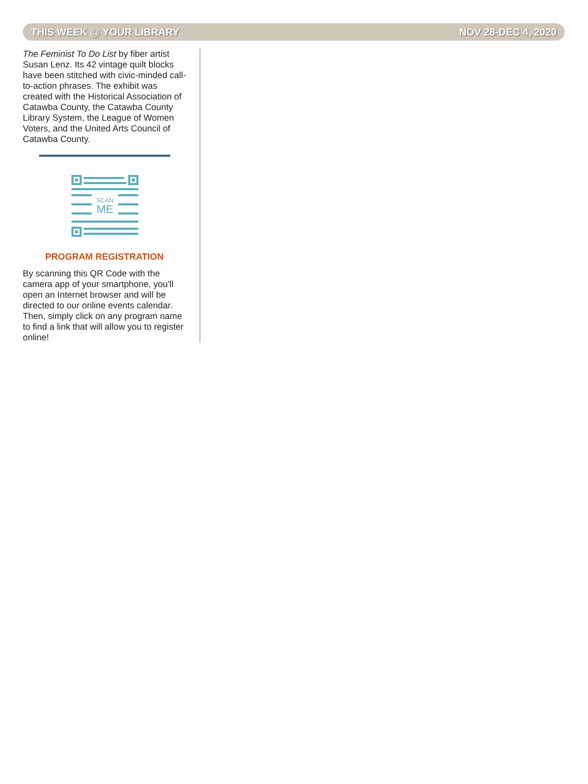THIS WEEK @ YOUR LIBRARY NOV 28-DEC 4, 2020
The Feminist To Do List by fiber artist Susan Lenz. Its 42 vintage quilt blocks have been stitched with civic-minded call-to-action phrases. The exhibit was created with the Historical Association of Catawba County, the Catawba County Library System, the League of Women Voters, and the United Arts Council of Catawba County.
SCAN
ME
PROGRAM REGISTRATION
By scanning this QR Code with the camera app of your smartphone, you'll open an Internet browser and will be directed to our online events calendar. Then, simply click on any program name to find a link that will allow you to register online!